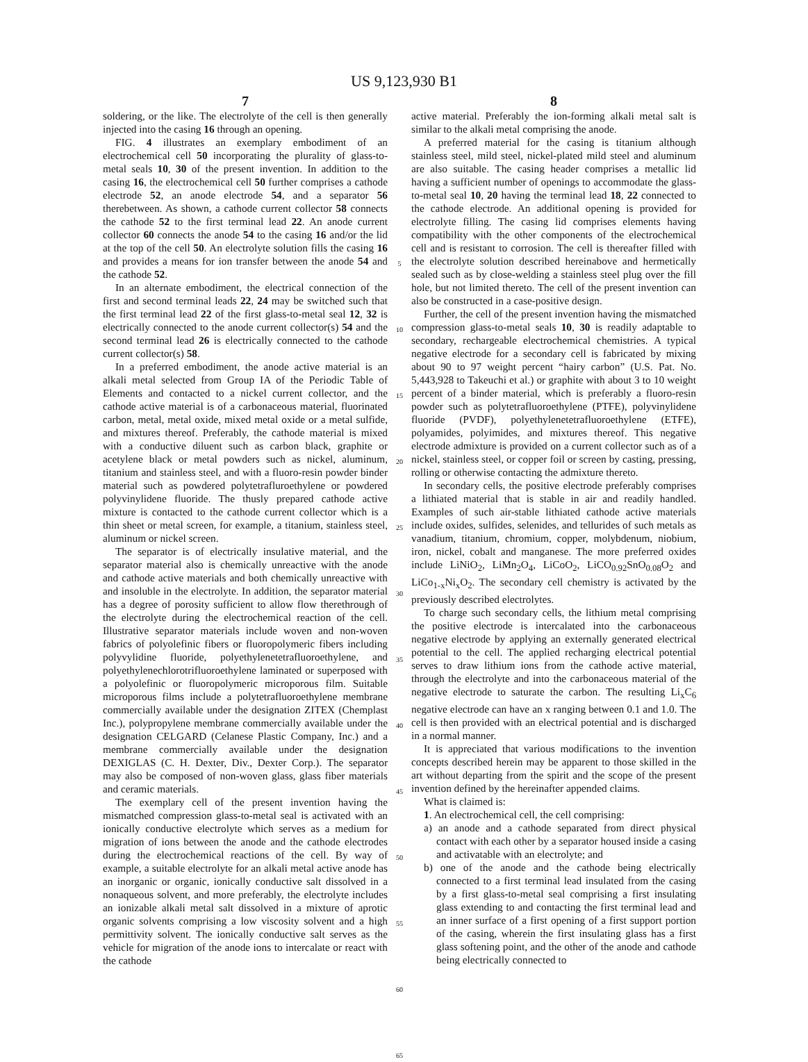US 9,123,930 B1
7
soldering, or the like. The electrolyte of the cell is then generally injected into the casing 16 through an opening.
FIG. 4 illustrates an exemplary embodiment of an electrochemical cell 50 incorporating the plurality of glass-to-metal seals 10, 30 of the present invention. In addition to the casing 16, the electrochemical cell 50 further comprises a cathode electrode 52, an anode electrode 54, and a separator 56 therebetween. As shown, a cathode current collector 58 connects the cathode 52 to the first terminal lead 22. An anode current collector 60 connects the anode 54 to the casing 16 and/or the lid at the top of the cell 50. An electrolyte solution fills the casing 16 and provides a means for ion transfer between the anode 54 and the cathode 52.
In an alternate embodiment, the electrical connection of the first and second terminal leads 22, 24 may be switched such that the first terminal lead 22 of the first glass-to-metal seal 12, 32 is electrically connected to the anode current collector(s) 54 and the second terminal lead 26 is electrically connected to the cathode current collector(s) 58.
In a preferred embodiment, the anode active material is an alkali metal selected from Group IA of the Periodic Table of Elements and contacted to a nickel current collector, and the cathode active material is of a carbonaceous material, fluorinated carbon, metal, metal oxide, mixed metal oxide or a metal sulfide, and mixtures thereof. Preferably, the cathode material is mixed with a conductive diluent such as carbon black, graphite or acetylene black or metal powders such as nickel, aluminum, titanium and stainless steel, and with a fluoro-resin powder binder material such as powdered polytetrafluroethylene or powdered polyvinylidene fluoride. The thusly prepared cathode active mixture is contacted to the cathode current collector which is a thin sheet or metal screen, for example, a titanium, stainless steel, aluminum or nickel screen.
The separator is of electrically insulative material, and the separator material also is chemically unreactive with the anode and cathode active materials and both chemically unreactive with and insoluble in the electrolyte. In addition, the separator material has a degree of porosity sufficient to allow flow therethrough of the electrolyte during the electrochemical reaction of the cell. Illustrative separator materials include woven and non-woven fabrics of polyolefinic fibers or fluoropolymeric fibers including polyvylidine fluoride, polyethylenetetrafluoroethylene, and polyethylenechlorotrifluoroethylene laminated or superposed with a polyolefinic or fluoropolymeric microporous film. Suitable microporous films include a polytetrafluoroethylene membrane commercially available under the designation ZITEX (Chemplast Inc.), polypropylene membrane commercially available under the designation CELGARD (Celanese Plastic Company, Inc.) and a membrane commercially available under the designation DEXIGLAS (C. H. Dexter, Div., Dexter Corp.). The separator may also be composed of non-woven glass, glass fiber materials and ceramic materials.
The exemplary cell of the present invention having the mismatched compression glass-to-metal seal is activated with an ionically conductive electrolyte which serves as a medium for migration of ions between the anode and the cathode electrodes during the electrochemical reactions of the cell. By way of example, a suitable electrolyte for an alkali metal active anode has an inorganic or organic, ionically conductive salt dissolved in a nonaqueous solvent, and more preferably, the electrolyte includes an ionizable alkali metal salt dissolved in a mixture of aprotic organic solvents comprising a low viscosity solvent and a high permittivity solvent. The ionically conductive salt serves as the vehicle for migration of the anode ions to intercalate or react with the cathode
5
10
15
20
25
30
35
40
45
50
55
60
65
8
active material. Preferably the ion-forming alkali metal salt is similar to the alkali metal comprising the anode.
A preferred material for the casing is titanium although stainless steel, mild steel, nickel-plated mild steel and aluminum are also suitable. The casing header comprises a metallic lid having a sufficient number of openings to accommodate the glass-to-metal seal 10, 20 having the terminal lead 18, 22 connected to the cathode electrode. An additional opening is provided for electrolyte filling. The casing lid comprises elements having compatibility with the other components of the electrochemical cell and is resistant to corrosion. The cell is thereafter filled with the electrolyte solution described hereinabove and hermetically sealed such as by close-welding a stainless steel plug over the fill hole, but not limited thereto. The cell of the present invention can also be constructed in a case-positive design.
Further, the cell of the present invention having the mismatched compression glass-to-metal seals 10, 30 is readily adaptable to secondary, rechargeable electrochemical chemistries. A typical negative electrode for a secondary cell is fabricated by mixing about 90 to 97 weight percent “hairy carbon” (U.S. Pat. No. 5,443,928 to Takeuchi et al.) or graphite with about 3 to 10 weight percent of a binder material, which is preferably a fluoro-resin powder such as polytetrafluoroethylene (PTFE), polyvinylidene fluoride (PVDF), polyethylenetetrafluoroethylene (ETFE), polyamides, polyimides, and mixtures thereof. This negative electrode admixture is provided on a current collector such as of a nickel, stainless steel, or copper foil or screen by casting, pressing, rolling or otherwise contacting the admixture thereto.
In secondary cells, the positive electrode preferably comprises a lithiated material that is stable in air and readily handled. Examples of such air-stable lithiated cathode active materials include oxides, sulfides, selenides, and tellurides of such metals as vanadium, titanium, chromium, copper, molybdenum, niobium, iron, nickel, cobalt and manganese. The more preferred oxides include LiNiO<sub>2</sub>, LiMn<sub>2</sub>O<sub>4</sub>, LiCoO<sub>2</sub>, LiCO<sub>0.92</sub>SnO<sub>0.08</sub>O<sub>2</sub> and LiCo<sub>1-x</sub>Ni<sub>x</sub>O<sub>2</sub>. The secondary cell chemistry is activated by the previously described electrolytes.
To charge such secondary cells, the lithium metal comprising the positive electrode is intercalated into the carbonaceous negative electrode by applying an externally generated electrical potential to the cell. The applied recharging electrical potential serves to draw lithium ions from the cathode active material, through the electrolyte and into the carbonaceous material of the negative electrode to saturate the carbon. The resulting Li<sub>x</sub>C<sub>6</sub> negative electrode can have an x ranging between 0.1 and 1.0. The cell is then provided with an electrical potential and is discharged in a normal manner.
It is appreciated that various modifications to the invention concepts described herein may be apparent to those skilled in the art without departing from the spirit and the scope of the present invention defined by the hereinafter appended claims.
What is claimed is:
1. An electrochemical cell, the cell comprising:
a) an anode and a cathode separated from direct physical contact with each other by a separator housed inside a casing and activatable with an electrolyte; and
b) one of the anode and the cathode being electrically connected to a first terminal lead insulated from the casing by a first glass-to-metal seal comprising a first insulating glass extending to and contacting the first terminal lead and an inner surface of a first opening of a first support portion of the casing, wherein the first insulating glass has a first glass softening point, and the other of the anode and cathode being electrically connected to